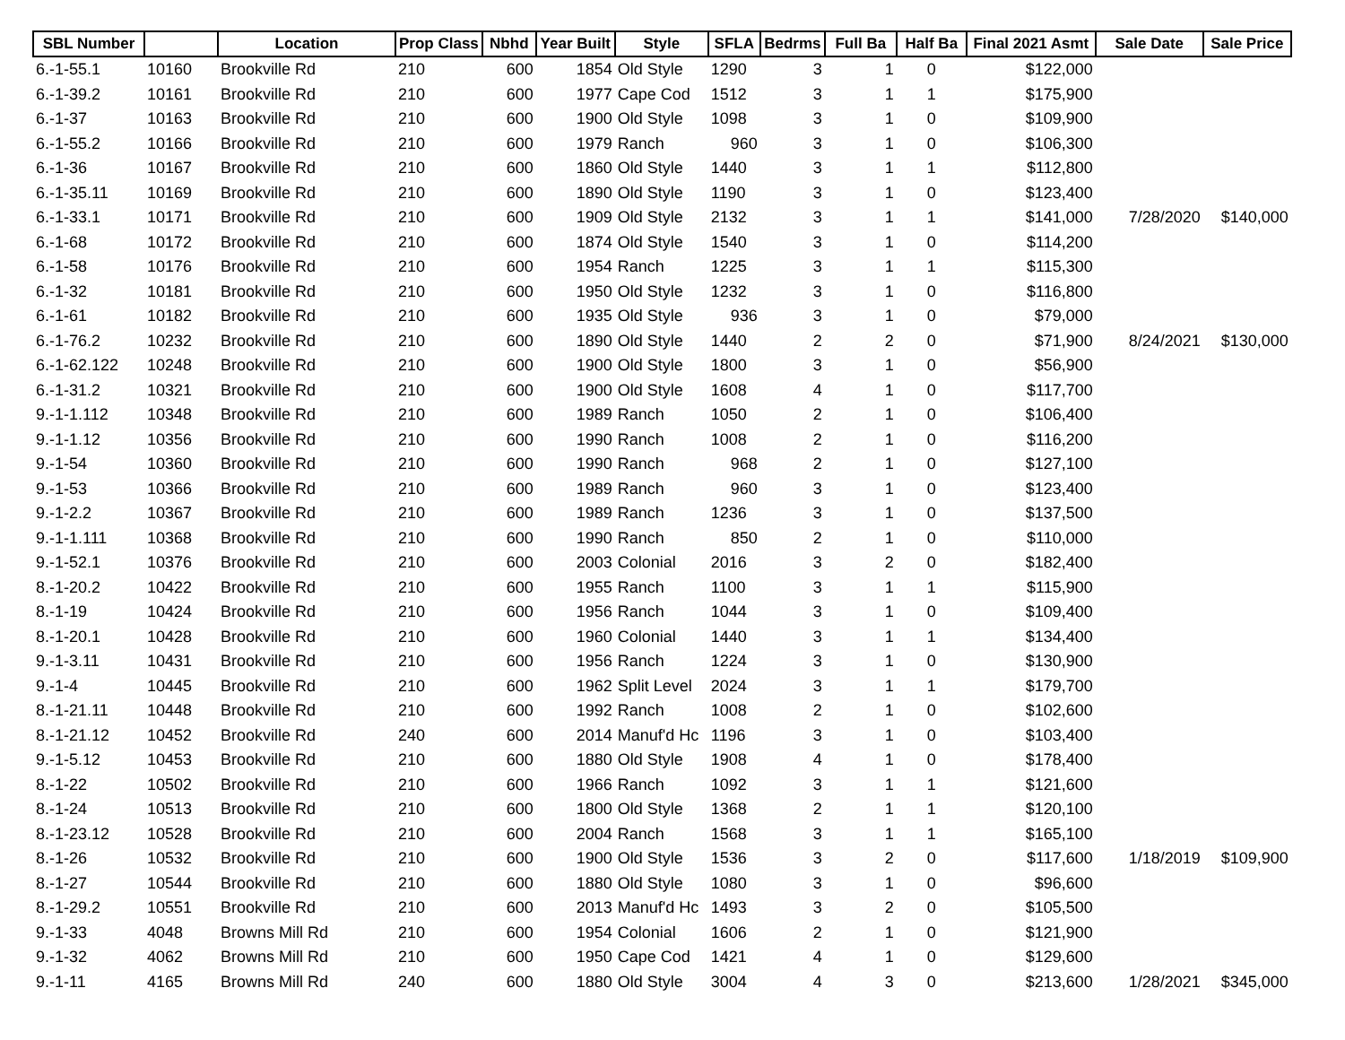| SBL Number | | Location | Prop Class | Nbhd | Year Built | Style | SFLA | Bedrms | Full Ba | Half Ba | Final 2021 Asmt | Sale Date | Sale Price |
| --- | --- | --- | --- | --- | --- | --- | --- | --- | --- | --- | --- | --- | --- |
| 6.-1-55.1 | 10160 | Brookville Rd | 210 | 600 | 1854 | Old Style | 1290 | 3 | 1 | 0 | $122,000 | | |
| 6.-1-39.2 | 10161 | Brookville Rd | 210 | 600 | 1977 | Cape Cod | 1512 | 3 | 1 | 1 | $175,900 | | |
| 6.-1-37 | 10163 | Brookville Rd | 210 | 600 | 1900 | Old Style | 1098 | 3 | 1 | 0 | $109,900 | | |
| 6.-1-55.2 | 10166 | Brookville Rd | 210 | 600 | 1979 | Ranch | 960 | 3 | 1 | 0 | $106,300 | | |
| 6.-1-36 | 10167 | Brookville Rd | 210 | 600 | 1860 | Old Style | 1440 | 3 | 1 | 1 | $112,800 | | |
| 6.-1-35.11 | 10169 | Brookville Rd | 210 | 600 | 1890 | Old Style | 1190 | 3 | 1 | 0 | $123,400 | | |
| 6.-1-33.1 | 10171 | Brookville Rd | 210 | 600 | 1909 | Old Style | 2132 | 3 | 1 | 1 | $141,000 | 7/28/2020 | $140,000 |
| 6.-1-68 | 10172 | Brookville Rd | 210 | 600 | 1874 | Old Style | 1540 | 3 | 1 | 0 | $114,200 | | |
| 6.-1-58 | 10176 | Brookville Rd | 210 | 600 | 1954 | Ranch | 1225 | 3 | 1 | 1 | $115,300 | | |
| 6.-1-32 | 10181 | Brookville Rd | 210 | 600 | 1950 | Old Style | 1232 | 3 | 1 | 0 | $116,800 | | |
| 6.-1-61 | 10182 | Brookville Rd | 210 | 600 | 1935 | Old Style | 936 | 3 | 1 | 0 | $79,000 | | |
| 6.-1-76.2 | 10232 | Brookville Rd | 210 | 600 | 1890 | Old Style | 1440 | 2 | 2 | 0 | $71,900 | 8/24/2021 | $130,000 |
| 6.-1-62.122 | 10248 | Brookville Rd | 210 | 600 | 1900 | Old Style | 1800 | 3 | 1 | 0 | $56,900 | | |
| 6.-1-31.2 | 10321 | Brookville Rd | 210 | 600 | 1900 | Old Style | 1608 | 4 | 1 | 0 | $117,700 | | |
| 9.-1-1.112 | 10348 | Brookville Rd | 210 | 600 | 1989 | Ranch | 1050 | 2 | 1 | 0 | $106,400 | | |
| 9.-1-1.12 | 10356 | Brookville Rd | 210 | 600 | 1990 | Ranch | 1008 | 2 | 1 | 0 | $116,200 | | |
| 9.-1-54 | 10360 | Brookville Rd | 210 | 600 | 1990 | Ranch | 968 | 2 | 1 | 0 | $127,100 | | |
| 9.-1-53 | 10366 | Brookville Rd | 210 | 600 | 1989 | Ranch | 960 | 3 | 1 | 0 | $123,400 | | |
| 9.-1-2.2 | 10367 | Brookville Rd | 210 | 600 | 1989 | Ranch | 1236 | 3 | 1 | 0 | $137,500 | | |
| 9.-1-1.111 | 10368 | Brookville Rd | 210 | 600 | 1990 | Ranch | 850 | 2 | 1 | 0 | $110,000 | | |
| 9.-1-52.1 | 10376 | Brookville Rd | 210 | 600 | 2003 | Colonial | 2016 | 3 | 2 | 0 | $182,400 | | |
| 8.-1-20.2 | 10422 | Brookville Rd | 210 | 600 | 1955 | Ranch | 1100 | 3 | 1 | 1 | $115,900 | | |
| 8.-1-19 | 10424 | Brookville Rd | 210 | 600 | 1956 | Ranch | 1044 | 3 | 1 | 0 | $109,400 | | |
| 8.-1-20.1 | 10428 | Brookville Rd | 210 | 600 | 1960 | Colonial | 1440 | 3 | 1 | 1 | $134,400 | | |
| 9.-1-3.11 | 10431 | Brookville Rd | 210 | 600 | 1956 | Ranch | 1224 | 3 | 1 | 0 | $130,900 | | |
| 9.-1-4 | 10445 | Brookville Rd | 210 | 600 | 1962 | Split Level | 2024 | 3 | 1 | 1 | $179,700 | | |
| 8.-1-21.11 | 10448 | Brookville Rd | 210 | 600 | 1992 | Ranch | 1008 | 2 | 1 | 0 | $102,600 | | |
| 8.-1-21.12 | 10452 | Brookville Rd | 240 | 600 | 2014 | Manuf'd Hc | 1196 | 3 | 1 | 0 | $103,400 | | |
| 9.-1-5.12 | 10453 | Brookville Rd | 210 | 600 | 1880 | Old Style | 1908 | 4 | 1 | 0 | $178,400 | | |
| 8.-1-22 | 10502 | Brookville Rd | 210 | 600 | 1966 | Ranch | 1092 | 3 | 1 | 1 | $121,600 | | |
| 8.-1-24 | 10513 | Brookville Rd | 210 | 600 | 1800 | Old Style | 1368 | 2 | 1 | 1 | $120,100 | | |
| 8.-1-23.12 | 10528 | Brookville Rd | 210 | 600 | 2004 | Ranch | 1568 | 3 | 1 | 1 | $165,100 | | |
| 8.-1-26 | 10532 | Brookville Rd | 210 | 600 | 1900 | Old Style | 1536 | 3 | 2 | 0 | $117,600 | 1/18/2019 | $109,900 |
| 8.-1-27 | 10544 | Brookville Rd | 210 | 600 | 1880 | Old Style | 1080 | 3 | 1 | 0 | $96,600 | | |
| 8.-1-29.2 | 10551 | Brookville Rd | 210 | 600 | 2013 | Manuf'd Hc | 1493 | 3 | 2 | 0 | $105,500 | | |
| 9.-1-33 | 4048 | Browns Mill Rd | 210 | 600 | 1954 | Colonial | 1606 | 2 | 1 | 0 | $121,900 | | |
| 9.-1-32 | 4062 | Browns Mill Rd | 210 | 600 | 1950 | Cape Cod | 1421 | 4 | 1 | 0 | $129,600 | | |
| 9.-1-11 | 4165 | Browns Mill Rd | 240 | 600 | 1880 | Old Style | 3004 | 4 | 3 | 0 | $213,600 | 1/28/2021 | $345,000 |